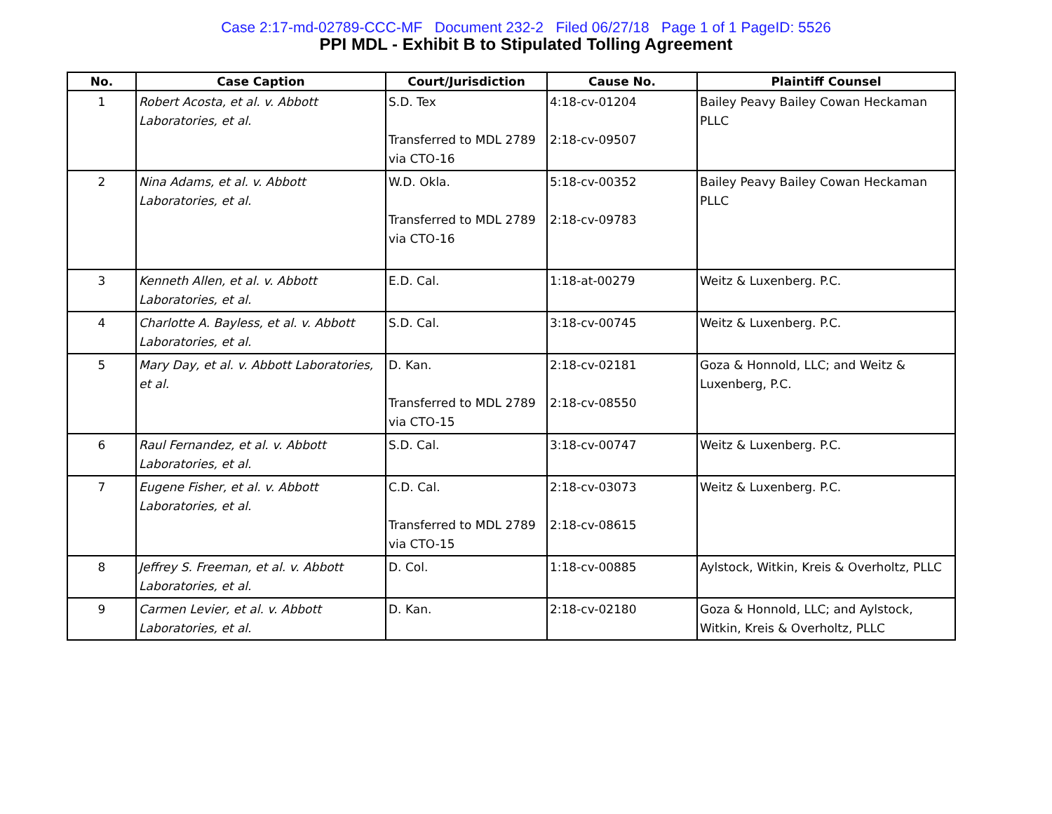Case 2:17-md-02789-CCC-MF Document 232-2 Filed 06/27/18 Page 1 of 1 PageID: 5526
PPI MDL - Exhibit B to Stipulated Tolling Agreement
| No. | Case Caption | Court/Jurisdiction | Cause No. | Plaintiff Counsel |
| --- | --- | --- | --- | --- |
| 1 | Robert Acosta, et al. v. Abbott Laboratories, et al. | S.D. Tex Transferred to MDL 2789 via CTO-16 | 4:18-cv-01204 2:18-cv-09507 | Bailey Peavy Bailey Cowan Heckaman PLLC |
| 2 | Nina Adams, et al. v. Abbott Laboratories, et al. | W.D. Okla. Transferred to MDL 2789 via CTO-16 | 5:18-cv-00352 2:18-cv-09783 | Bailey Peavy Bailey Cowan Heckaman PLLC |
| 3 | Kenneth Allen, et al. v. Abbott Laboratories, et al. | E.D. Cal. | 1:18-at-00279 | Weitz & Luxenberg. P.C. |
| 4 | Charlotte A. Bayless, et al. v. Abbott Laboratories, et al. | S.D. Cal. | 3:18-cv-00745 | Weitz & Luxenberg. P.C. |
| 5 | Mary Day, et al. v. Abbott Laboratories, et al. | D. Kan. Transferred to MDL 2789 via CTO-15 | 2:18-cv-02181 2:18-cv-08550 | Goza & Honnold, LLC; and Weitz & Luxenberg, P.C. |
| 6 | Raul Fernandez, et al. v. Abbott Laboratories, et al. | S.D. Cal. | 3:18-cv-00747 | Weitz & Luxenberg. P.C. |
| 7 | Eugene Fisher, et al. v. Abbott Laboratories, et al. | C.D. Cal. Transferred to MDL 2789 via CTO-15 | 2:18-cv-03073 2:18-cv-08615 | Weitz & Luxenberg. P.C. |
| 8 | Jeffrey S. Freeman, et al. v. Abbott Laboratories, et al. | D. Col. | 1:18-cv-00885 | Aylstock, Witkin, Kreis & Overholtz, PLLC |
| 9 | Carmen Levier, et al. v. Abbott Laboratories, et al. | D. Kan. | 2:18-cv-02180 | Goza & Honnold, LLC; and Aylstock, Witkin, Kreis & Overholtz, PLLC |